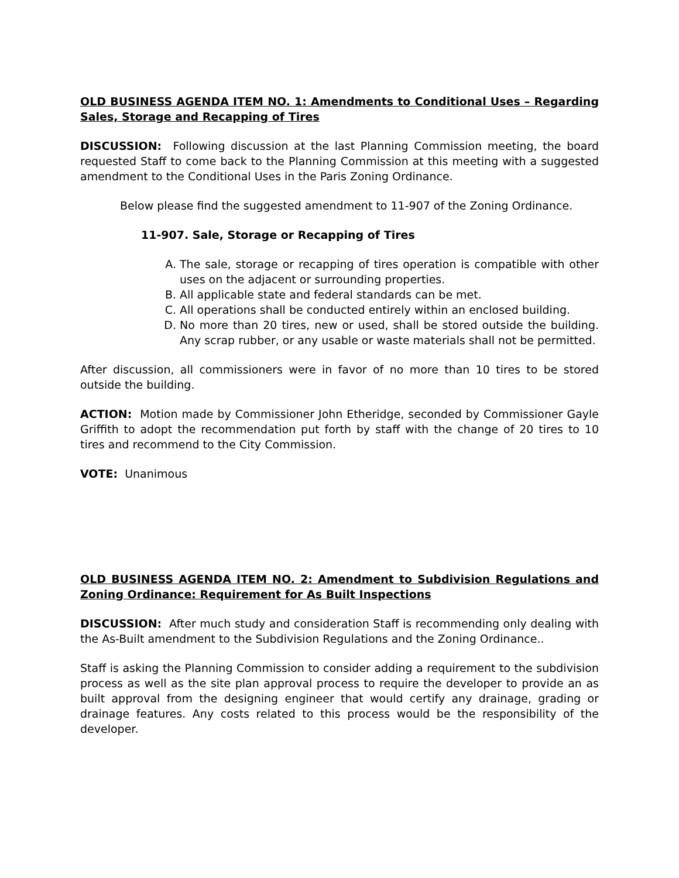OLD BUSINESS AGENDA ITEM NO. 1: Amendments to Conditional Uses – Regarding Sales, Storage and Recapping of Tires
DISCUSSION: Following discussion at the last Planning Commission meeting, the board requested Staff to come back to the Planning Commission at this meeting with a suggested amendment to the Conditional Uses in the Paris Zoning Ordinance.
Below please find the suggested amendment to 11-907 of the Zoning Ordinance.
11-907. Sale, Storage or Recapping of Tires
A. The sale, storage or recapping of tires operation is compatible with other uses on the adjacent or surrounding properties.
B. All applicable state and federal standards can be met.
C. All operations shall be conducted entirely within an enclosed building.
D. No more than 20 tires, new or used, shall be stored outside the building. Any scrap rubber, or any usable or waste materials shall not be permitted.
After discussion, all commissioners were in favor of no more than 10 tires to be stored outside the building.
ACTION: Motion made by Commissioner John Etheridge, seconded by Commissioner Gayle Griffith to adopt the recommendation put forth by staff with the change of 20 tires to 10 tires and recommend to the City Commission.
VOTE: Unanimous
OLD BUSINESS AGENDA ITEM NO. 2: Amendment to Subdivision Regulations and Zoning Ordinance: Requirement for As Built Inspections
DISCUSSION: After much study and consideration Staff is recommending only dealing with the As-Built amendment to the Subdivision Regulations and the Zoning Ordinance..
Staff is asking the Planning Commission to consider adding a requirement to the subdivision process as well as the site plan approval process to require the developer to provide an as built approval from the designing engineer that would certify any drainage, grading or drainage features. Any costs related to this process would be the responsibility of the developer.